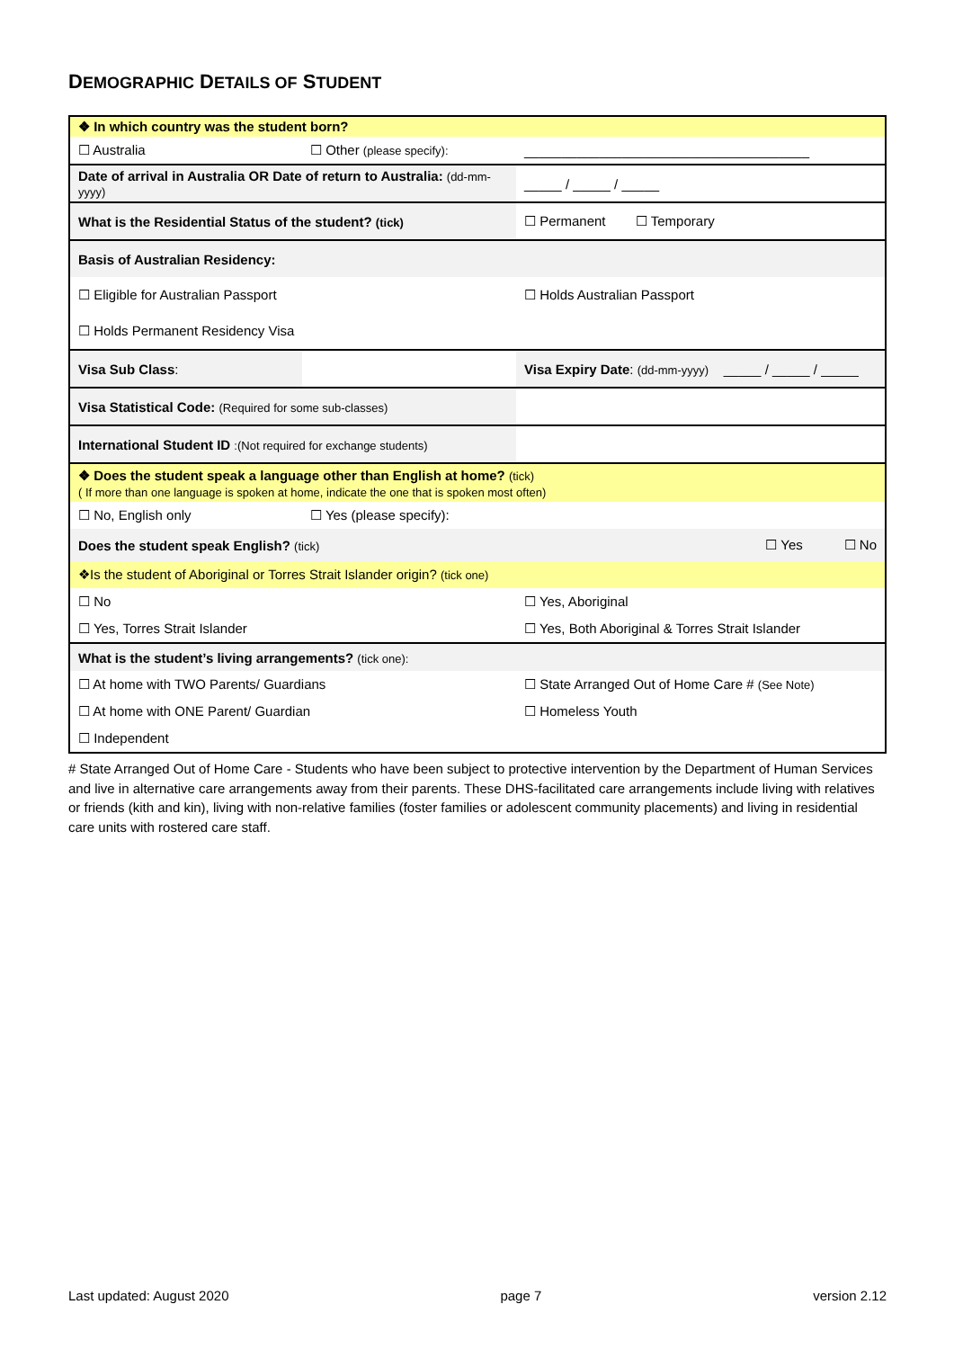DEMOGRAPHIC DETAILS OF STUDENT
| ❖ In which country was the student born? | | | |
| ☐ Australia | ☐ Other (please specify): | ______________________________________ | |
| Date of arrival in Australia OR Date of return to Australia: (dd-mm-yyyy) | | _____ / _____ / _____ | |
| What is the Residential Status of the student? (tick) | | ☐ Permanent ☐ Temporary | |
| Basis of Australian Residency: | | | |
| ☐ Eligible for Australian Passport | | ☐ Holds Australian Passport | |
| ☐ Holds Permanent Residency Visa | | | |
| Visa Sub Class : | | Visa Expiry Date : (dd-mm-yyyy) _____ / _____ / _____ | |
| Visa Statistical Code: (Required for some sub-classes) | | | |
| International Student ID :(Not required for exchange students) | | | |
| ❖ Does the student speak a language other than English at home? (tick) ( If more than one language is spoken at home, indicate the one that is spoken most often) | | | |
| ☐ No, English only | ☐ Yes (please specify): | | |
| Does the student speak English? (tick) | | | ☐ Yes ☐ No |
| ❖Is the student of Aboriginal or Torres Strait Islander origin? (tick one) | | | |
| ☐ No | | ☐ Yes, Aboriginal | |
| ☐ Yes, Torres Strait Islander | | ☐ Yes, Both Aboriginal & Torres Strait Islander | |
| What is the student’s living arrangements? (tick one): | | | |
| ☐ At home with TWO Parents/ Guardians | | ☐ State Arranged Out of Home Care # (See Note) | |
| ☐ At home with ONE Parent/ Guardian | | ☐ Homeless Youth | |
| ☐ Independent | | | |
# State Arranged Out of Home Care - Students who have been subject to protective intervention by the Department of Human Services and live in alternative care arrangements away from their parents. These DHS-facilitated care arrangements include living with relatives or friends (kith and kin), living with non-relative families (foster families or adolescent community placements) and living in residential care units with rostered care staff.
Last updated: August 2020 page 7 version 2.12